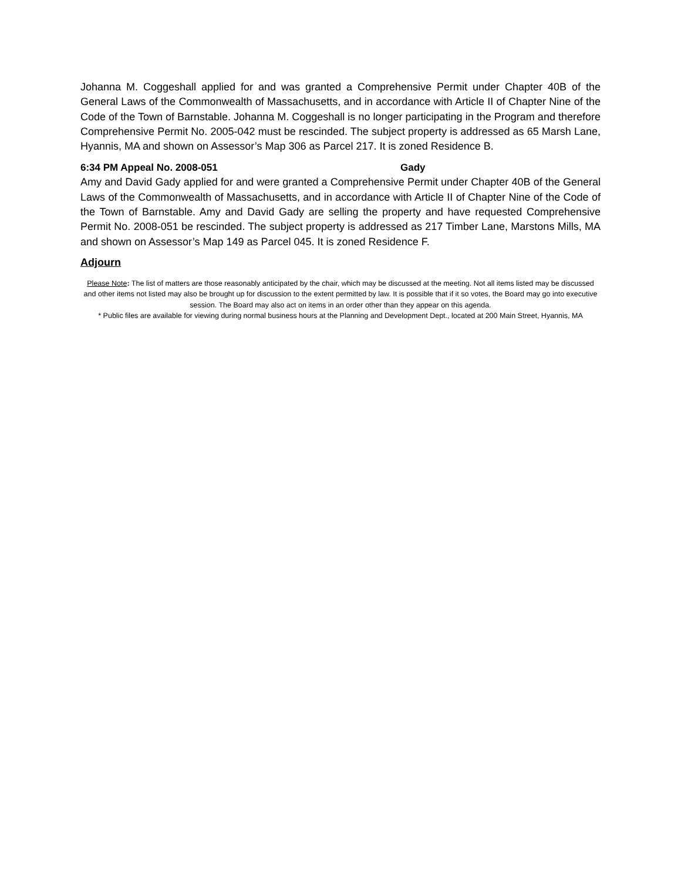Johanna M. Coggeshall applied for and was granted a Comprehensive Permit under Chapter 40B of the General Laws of the Commonwealth of Massachusetts, and in accordance with Article II of Chapter Nine of the Code of the Town of Barnstable. Johanna M. Coggeshall is no longer participating in the Program and therefore Comprehensive Permit No. 2005-042 must be rescinded. The subject property is addressed as 65 Marsh Lane, Hyannis, MA and shown on Assessor’s Map 306 as Parcel 217. It is zoned Residence B.
6:34 PM Appeal No. 2008-051 Gady
Amy and David Gady applied for and were granted a Comprehensive Permit under Chapter 40B of the General Laws of the Commonwealth of Massachusetts, and in accordance with Article II of Chapter Nine of the Code of the Town of Barnstable. Amy and David Gady are selling the property and have requested Comprehensive Permit No. 2008-051 be rescinded. The subject property is addressed as 217 Timber Lane, Marstons Mills, MA and shown on Assessor’s Map 149 as Parcel 045. It is zoned Residence F.
Adjourn
Please Note: The list of matters are those reasonably anticipated by the chair, which may be discussed at the meeting. Not all items listed may be discussed and other items not listed may also be brought up for discussion to the extent permitted by law. It is possible that if it so votes, the Board may go into executive session. The Board may also act on items in an order other than they appear on this agenda.
* Public files are available for viewing during normal business hours at the Planning and Development Dept., located at 200 Main Street, Hyannis, MA